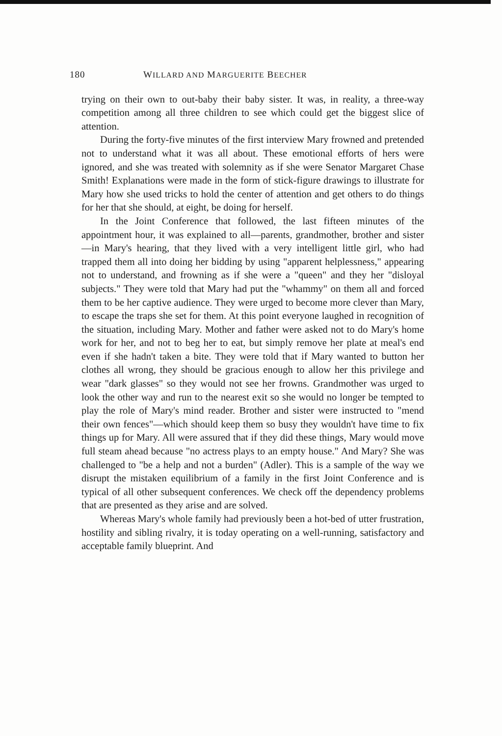180 WILLARD AND MARGUERITE BEECHER
trying on their own to out-baby their baby sister. It was, in reality, a three-way competition among all three children to see which could get the biggest slice of attention.
During the forty-five minutes of the first interview Mary frowned and pretended not to understand what it was all about. These emotional efforts of hers were ignored, and she was treated with solemnity as if she were Senator Margaret Chase Smith! Explanations were made in the form of stick-figure drawings to illustrate for Mary how she used tricks to hold the center of attention and get others to do things for her that she should, at eight, be doing for herself.
In the Joint Conference that followed, the last fifteen minutes of the appointment hour, it was explained to all—parents, grandmother, brother and sister—in Mary's hearing, that they lived with a very intelligent little girl, who had trapped them all into doing her bidding by using "apparent helplessness," appearing not to understand, and frowning as if she were a "queen" and they her "disloyal subjects." They were told that Mary had put the "whammy" on them all and forced them to be her captive audience. They were urged to become more clever than Mary, to escape the traps she set for them. At this point everyone laughed in recognition of the situation, including Mary. Mother and father were asked not to do Mary's home work for her, and not to beg her to eat, but simply remove her plate at meal's end even if she hadn't taken a bite. They were told that if Mary wanted to button her clothes all wrong, they should be gracious enough to allow her this privilege and wear "dark glasses" so they would not see her frowns. Grandmother was urged to look the other way and run to the nearest exit so she would no longer be tempted to play the role of Mary's mind reader. Brother and sister were instructed to "mend their own fences"—which should keep them so busy they wouldn't have time to fix things up for Mary. All were assured that if they did these things, Mary would move full steam ahead because "no actress plays to an empty house." And Mary? She was challenged to "be a help and not a burden" (Adler). This is a sample of the way we disrupt the mistaken equilibrium of a family in the first Joint Conference and is typical of all other subsequent conferences. We check off the dependency problems that are presented as they arise and are solved.
Whereas Mary's whole family had previously been a hot-bed of utter frustration, hostility and sibling rivalry, it is today operating on a well-running, satisfactory and acceptable family blueprint. And